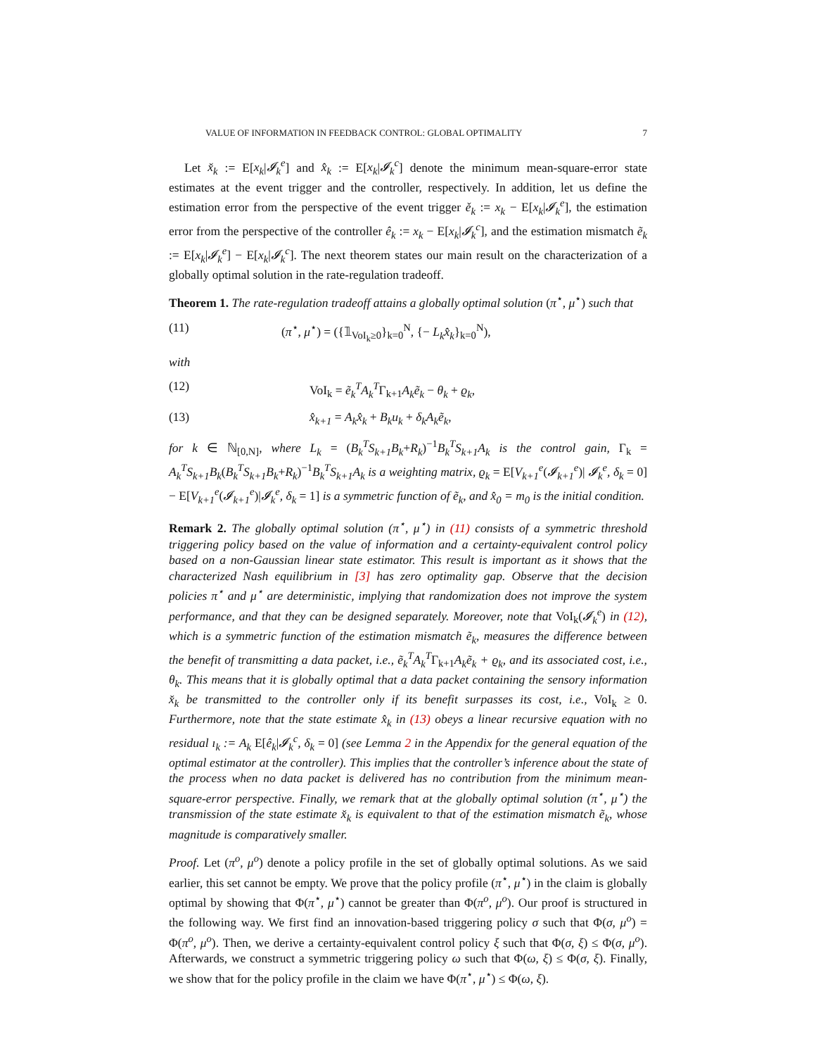VALUE OF INFORMATION IN FEEDBACK CONTROL: GLOBAL OPTIMALITY 7
Let x̌<sub>k</sub> := E[x<sub>k</sub>|𝓘<sub>k</sub><sup>e</sup>] and x̂<sub>k</sub> := E[x<sub>k</sub>|𝓘<sub>k</sub><sup>c</sup>] denote the minimum mean-square-error state estimates at the event trigger and the controller, respectively. In addition, let us define the estimation error from the perspective of the event trigger ě<sub>k</sub> := x<sub>k</sub> − E[x<sub>k</sub>|𝓘<sub>k</sub><sup>e</sup>], the estimation error from the perspective of the controller ê<sub>k</sub> := x<sub>k</sub> − E[x<sub>k</sub>|𝓘<sub>k</sub><sup>c</sup>], and the estimation mismatch ẽ<sub>k</sub> := E[x<sub>k</sub>|𝓘<sub>k</sub><sup>e</sup>] − E[x<sub>k</sub>|𝓘<sub>k</sub><sup>c</sup>]. The next theorem states our main result on the characterization of a globally optimal solution in the rate-regulation tradeoff.
Theorem 1. The rate-regulation tradeoff attains a globally optimal solution (π<sup>⋆</sup>, μ<sup>⋆</sup>) such that
(11) (π<sup>⋆</sup>, μ<sup>⋆</sup>) = ({𝟙<sub>VoI<sub>k</sub>≥0</sub>}<sub>k=0</sub><sup>N</sup>, {− L<sub>k</sub>x̂<sub>k</sub>}<sub>k=0</sub><sup>N</sup>),
with
(12) VoI<sub>k</sub> = ẽ<sub>k</sub><sup>T</sup>A<sub>k</sub><sup>T</sup>Γ<sub>k+1</sub>A<sub>k</sub>ẽ<sub>k</sub> − θ<sub>k</sub> + ϱ<sub>k</sub>,
(13) x̂<sub>k+1</sub> = A<sub>k</sub>x̂<sub>k</sub> + B<sub>k</sub>u<sub>k</sub> + δ<sub>k</sub>A<sub>k</sub>ẽ<sub>k</sub>,
for k ∈ ℕ<sub>[0,N]</sub>, where L<sub>k</sub> = (B<sub>k</sub><sup>T</sup>S<sub>k+1</sub>B<sub>k</sub>+R<sub>k</sub>)<sup>−1</sup>B<sub>k</sub><sup>T</sup>S<sub>k+1</sub>A<sub>k</sub> is the control gain, Γ<sub>k</sub> = A<sub>k</sub><sup>T</sup>S<sub>k+1</sub>B<sub>k</sub>(B<sub>k</sub><sup>T</sup>S<sub>k+1</sub>B<sub>k</sub>+R<sub>k</sub>)<sup>−1</sup>B<sub>k</sub><sup>T</sup>S<sub>k+1</sub>A<sub>k</sub> is a weighting matrix, ϱ<sub>k</sub> = E[V<sub>k+1</sub><sup>e</sup>(𝓘<sub>k+1</sub><sup>e</sup>)| 𝓘<sub>k</sub><sup>e</sup>, δ<sub>k</sub> = 0] − E[V<sub>k+1</sub><sup>e</sup>(𝓘<sub>k+1</sub><sup>e</sup>)|𝓘<sub>k</sub><sup>e</sup>, δ<sub>k</sub> = 1] is a symmetric function of ẽ<sub>k</sub>, and x̂<sub>0</sub> = m<sub>0</sub> is the initial condition.
Remark 2. The globally optimal solution (π<sup>⋆</sup>, μ<sup>⋆</sup>) in (11) consists of a symmetric threshold triggering policy based on the value of information and a certainty-equivalent control policy based on a non-Gaussian linear state estimator. This result is important as it shows that the characterized Nash equilibrium in [3] has zero optimality gap. Observe that the decision policies π<sup>⋆</sup> and μ<sup>⋆</sup> are deterministic, implying that randomization does not improve the system performance, and that they can be designed separately. Moreover, note that VoI<sub>k</sub>(𝓘<sub>k</sub><sup>e</sup>) in (12), which is a symmetric function of the estimation mismatch ẽ<sub>k</sub>, measures the difference between the benefit of transmitting a data packet, i.e., ẽ<sub>k</sub><sup>T</sup>A<sub>k</sub><sup>T</sup>Γ<sub>k+1</sub>A<sub>k</sub>ẽ<sub>k</sub> + ϱ<sub>k</sub>, and its associated cost, i.e., θ<sub>k</sub>. This means that it is globally optimal that a data packet containing the sensory information x̌<sub>k</sub> be transmitted to the controller only if its benefit surpasses its cost, i.e., VoI<sub>k</sub> ≥ 0. Furthermore, note that the state estimate x̂<sub>k</sub> in (13) obeys a linear recursive equation with no residual ı<sub>k</sub> := A<sub>k</sub> E[ê<sub>k</sub>|𝓘<sub>k</sub><sup>c</sup>, δ<sub>k</sub> = 0] (see Lemma 2 in the Appendix for the general equation of the optimal estimator at the controller). This implies that the controller’s inference about the state of the process when no data packet is delivered has no contribution from the minimum mean-square-error perspective. Finally, we remark that at the globally optimal solution (π<sup>⋆</sup>, μ<sup>⋆</sup>) the transmission of the state estimate x̌<sub>k</sub> is equivalent to that of the estimation mismatch ẽ<sub>k</sub>, whose magnitude is comparatively smaller.
Proof. Let (π<sup>o</sup>, μ<sup>o</sup>) denote a policy profile in the set of globally optimal solutions. As we said earlier, this set cannot be empty. We prove that the policy profile (π<sup>⋆</sup>, μ<sup>⋆</sup>) in the claim is globally optimal by showing that Φ(π<sup>⋆</sup>, μ<sup>⋆</sup>) cannot be greater than Φ(π<sup>o</sup>, μ<sup>o</sup>). Our proof is structured in the following way. We first find an innovation-based triggering policy σ such that Φ(σ, μ<sup>o</sup>) = Φ(π<sup>o</sup>, μ<sup>o</sup>). Then, we derive a certainty-equivalent control policy ξ such that Φ(σ, ξ) ≤ Φ(σ, μ<sup>o</sup>). Afterwards, we construct a symmetric triggering policy ω such that Φ(ω, ξ) ≤ Φ(σ, ξ). Finally, we show that for the policy profile in the claim we have Φ(π<sup>⋆</sup>, μ<sup>⋆</sup>) ≤ Φ(ω, ξ).